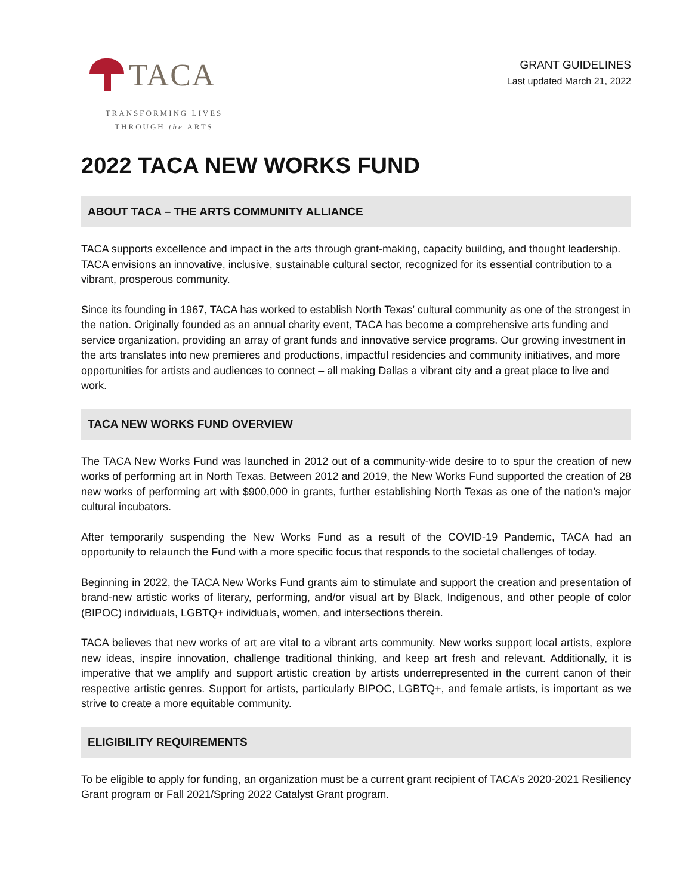TACA
TRANSFORMING LIVES
THROUGH the ARTS
GRANT GUIDELINES
Last updated March 21, 2022
2022 TACA NEW WORKS FUND
ABOUT TACA – THE ARTS COMMUNITY ALLIANCE
TACA supports excellence and impact in the arts through grant-making, capacity building, and thought leadership. TACA envisions an innovative, inclusive, sustainable cultural sector, recognized for its essential contribution to a vibrant, prosperous community.
Since its founding in 1967, TACA has worked to establish North Texas’ cultural community as one of the strongest in the nation. Originally founded as an annual charity event, TACA has become a comprehensive arts funding and service organization, providing an array of grant funds and innovative service programs. Our growing investment in the arts translates into new premieres and productions, impactful residencies and community initiatives, and more opportunities for artists and audiences to connect – all making Dallas a vibrant city and a great place to live and work.
TACA NEW WORKS FUND OVERVIEW
The TACA New Works Fund was launched in 2012 out of a community-wide desire to to spur the creation of new works of performing art in North Texas. Between 2012 and 2019, the New Works Fund supported the creation of 28 new works of performing art with $900,000 in grants, further establishing North Texas as one of the nation’s major cultural incubators.
After temporarily suspending the New Works Fund as a result of the COVID-19 Pandemic, TACA had an opportunity to relaunch the Fund with a more specific focus that responds to the societal challenges of today.
Beginning in 2022, the TACA New Works Fund grants aim to stimulate and support the creation and presentation of brand-new artistic works of literary, performing, and/or visual art by Black, Indigenous, and other people of color (BIPOC) individuals, LGBTQ+ individuals, women, and intersections therein.
TACA believes that new works of art are vital to a vibrant arts community. New works support local artists, explore new ideas, inspire innovation, challenge traditional thinking, and keep art fresh and relevant. Additionally, it is imperative that we amplify and support artistic creation by artists underrepresented in the current canon of their respective artistic genres. Support for artists, particularly BIPOC, LGBTQ+, and female artists, is important as we strive to create a more equitable community.
ELIGIBILITY REQUIREMENTS
To be eligible to apply for funding, an organization must be a current grant recipient of TACA’s 2020-2021 Resiliency Grant program or Fall 2021/Spring 2022 Catalyst Grant program.